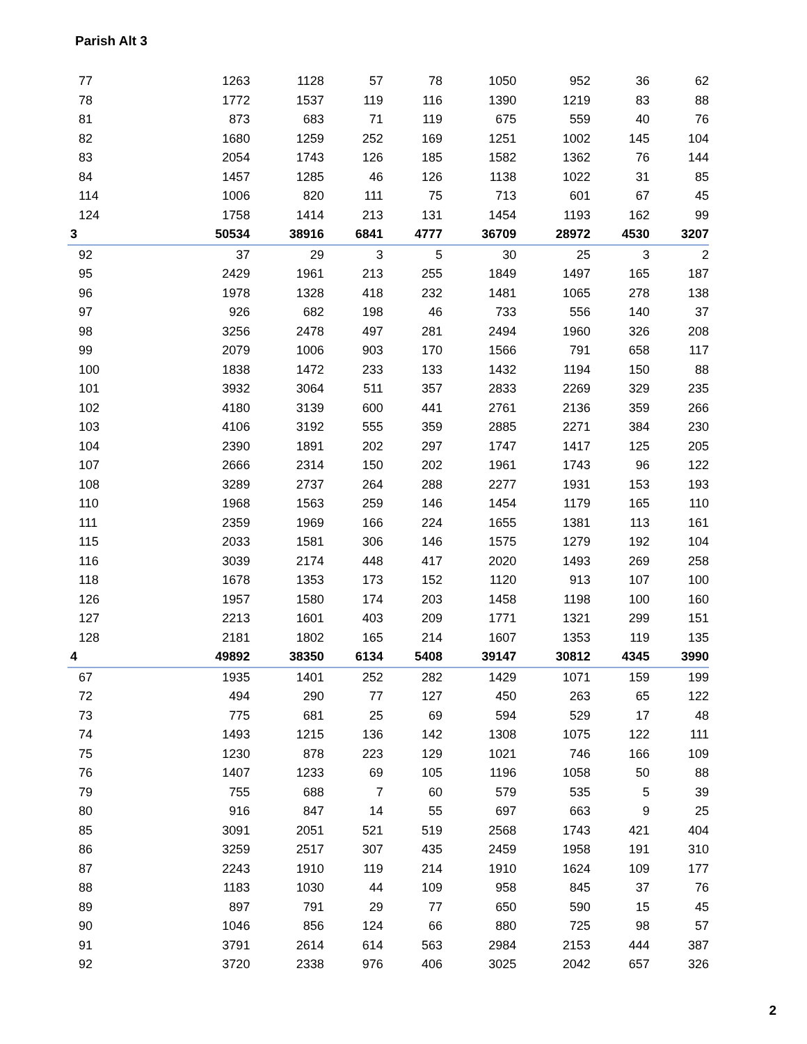Parish Alt 3
| 77 | 1263 | 1128 | 57 | 78 | 1050 | 952 | 36 | 62 |
| 78 | 1772 | 1537 | 119 | 116 | 1390 | 1219 | 83 | 88 |
| 81 | 873 | 683 | 71 | 119 | 675 | 559 | 40 | 76 |
| 82 | 1680 | 1259 | 252 | 169 | 1251 | 1002 | 145 | 104 |
| 83 | 2054 | 1743 | 126 | 185 | 1582 | 1362 | 76 | 144 |
| 84 | 1457 | 1285 | 46 | 126 | 1138 | 1022 | 31 | 85 |
| 114 | 1006 | 820 | 111 | 75 | 713 | 601 | 67 | 45 |
| 124 | 1758 | 1414 | 213 | 131 | 1454 | 1193 | 162 | 99 |
| 3 | 50534 | 38916 | 6841 | 4777 | 36709 | 28972 | 4530 | 3207 |
| 92 | 37 | 29 | 3 | 5 | 30 | 25 | 3 | 2 |
| 95 | 2429 | 1961 | 213 | 255 | 1849 | 1497 | 165 | 187 |
| 96 | 1978 | 1328 | 418 | 232 | 1481 | 1065 | 278 | 138 |
| 97 | 926 | 682 | 198 | 46 | 733 | 556 | 140 | 37 |
| 98 | 3256 | 2478 | 497 | 281 | 2494 | 1960 | 326 | 208 |
| 99 | 2079 | 1006 | 903 | 170 | 1566 | 791 | 658 | 117 |
| 100 | 1838 | 1472 | 233 | 133 | 1432 | 1194 | 150 | 88 |
| 101 | 3932 | 3064 | 511 | 357 | 2833 | 2269 | 329 | 235 |
| 102 | 4180 | 3139 | 600 | 441 | 2761 | 2136 | 359 | 266 |
| 103 | 4106 | 3192 | 555 | 359 | 2885 | 2271 | 384 | 230 |
| 104 | 2390 | 1891 | 202 | 297 | 1747 | 1417 | 125 | 205 |
| 107 | 2666 | 2314 | 150 | 202 | 1961 | 1743 | 96 | 122 |
| 108 | 3289 | 2737 | 264 | 288 | 2277 | 1931 | 153 | 193 |
| 110 | 1968 | 1563 | 259 | 146 | 1454 | 1179 | 165 | 110 |
| 111 | 2359 | 1969 | 166 | 224 | 1655 | 1381 | 113 | 161 |
| 115 | 2033 | 1581 | 306 | 146 | 1575 | 1279 | 192 | 104 |
| 116 | 3039 | 2174 | 448 | 417 | 2020 | 1493 | 269 | 258 |
| 118 | 1678 | 1353 | 173 | 152 | 1120 | 913 | 107 | 100 |
| 126 | 1957 | 1580 | 174 | 203 | 1458 | 1198 | 100 | 160 |
| 127 | 2213 | 1601 | 403 | 209 | 1771 | 1321 | 299 | 151 |
| 128 | 2181 | 1802 | 165 | 214 | 1607 | 1353 | 119 | 135 |
| 4 | 49892 | 38350 | 6134 | 5408 | 39147 | 30812 | 4345 | 3990 |
| 67 | 1935 | 1401 | 252 | 282 | 1429 | 1071 | 159 | 199 |
| 72 | 494 | 290 | 77 | 127 | 450 | 263 | 65 | 122 |
| 73 | 775 | 681 | 25 | 69 | 594 | 529 | 17 | 48 |
| 74 | 1493 | 1215 | 136 | 142 | 1308 | 1075 | 122 | 111 |
| 75 | 1230 | 878 | 223 | 129 | 1021 | 746 | 166 | 109 |
| 76 | 1407 | 1233 | 69 | 105 | 1196 | 1058 | 50 | 88 |
| 79 | 755 | 688 | 7 | 60 | 579 | 535 | 5 | 39 |
| 80 | 916 | 847 | 14 | 55 | 697 | 663 | 9 | 25 |
| 85 | 3091 | 2051 | 521 | 519 | 2568 | 1743 | 421 | 404 |
| 86 | 3259 | 2517 | 307 | 435 | 2459 | 1958 | 191 | 310 |
| 87 | 2243 | 1910 | 119 | 214 | 1910 | 1624 | 109 | 177 |
| 88 | 1183 | 1030 | 44 | 109 | 958 | 845 | 37 | 76 |
| 89 | 897 | 791 | 29 | 77 | 650 | 590 | 15 | 45 |
| 90 | 1046 | 856 | 124 | 66 | 880 | 725 | 98 | 57 |
| 91 | 3791 | 2614 | 614 | 563 | 2984 | 2153 | 444 | 387 |
| 92 | 3720 | 2338 | 976 | 406 | 3025 | 2042 | 657 | 326 |
2